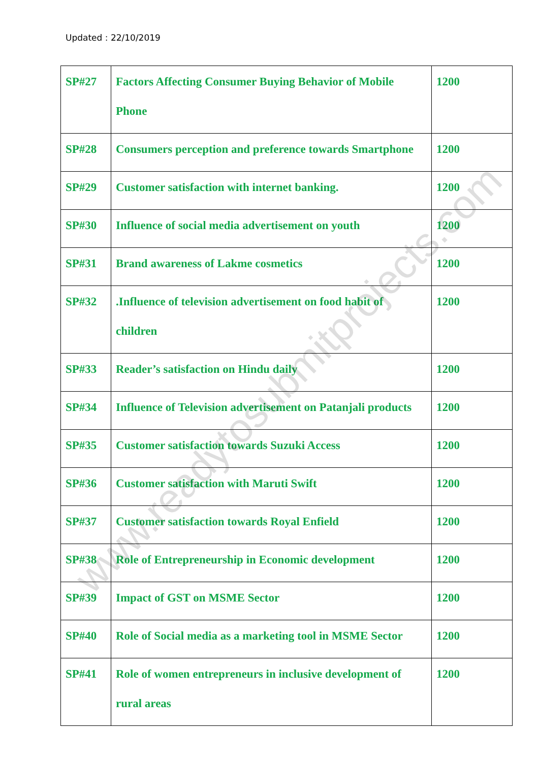Updated : 22/10/2019
| SP#27 | Factors Affecting Consumer Buying Behavior of Mobile Phone | 1200 |
| SP#28 | Consumers perception and preference towards Smartphone | 1200 |
| SP#29 | Customer satisfaction with internet banking. | 1200 |
| SP#30 | Influence of social media advertisement on youth | 1200 |
| SP#31 | Brand awareness of Lakme cosmetics | 1200 |
| SP#32 | .Influence of television advertisement on food habit of children | 1200 |
| SP#33 | Reader’s satisfaction on Hindu daily | 1200 |
| SP#34 | Influence of Television advertisement on Patanjali products | 1200 |
| SP#35 | Customer satisfaction towards Suzuki Access | 1200 |
| SP#36 | Customer satisfaction with Maruti Swift | 1200 |
| SP#37 | Customer satisfaction towards Royal Enfield | 1200 |
| SP#38 | Role of Entrepreneurship in Economic development | 1200 |
| SP#39 | Impact of GST on MSME Sector | 1200 |
| SP#40 | Role of Social media as a marketing tool in MSME Sector | 1200 |
| SP#41 | Role of women entrepreneurs in inclusive development of rural areas | 1200 |
www.readytosubmitprojects.com